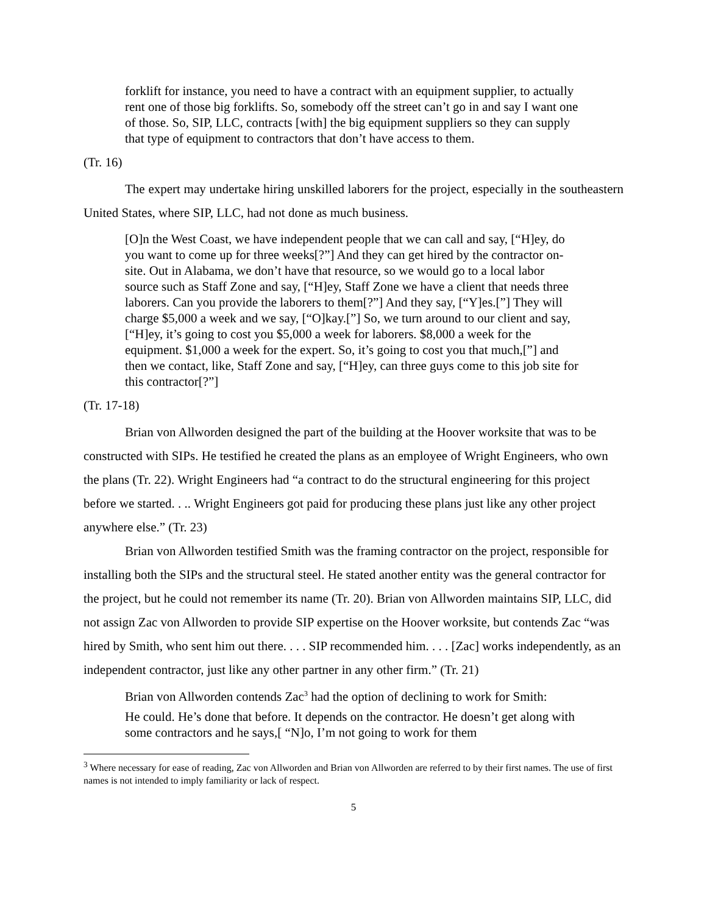forklift for instance, you need to have a contract with an equipment supplier, to actually rent one of those big forklifts. So, somebody off the street can’t go in and say I want one of those. So, SIP, LLC, contracts [with] the big equipment suppliers so they can supply that type of equipment to contractors that don’t have access to them.
(Tr. 16)
The expert may undertake hiring unskilled laborers for the project, especially in the southeastern United States, where SIP, LLC, had not done as much business.
[O]n the West Coast, we have independent people that we can call and say, [“H]ey, do you want to come up for three weeks[?”] And they can get hired by the contractor on-site. Out in Alabama, we don’t have that resource, so we would go to a local labor source such as Staff Zone and say, [“H]ey, Staff Zone we have a client that needs three laborers. Can you provide the laborers to them[?”] And they say, [“Y]es.[”] They will charge $5,000 a week and we say, [“O]kay.[”] So, we turn around to our client and say, [“H]ey, it’s going to cost you $5,000 a week for laborers. $8,000 a week for the equipment. $1,000 a week for the expert. So, it’s going to cost you that much,[”] and then we contact, like, Staff Zone and say, [“H]ey, can three guys come to this job site for this contractor[?”]
(Tr. 17-18)
Brian von Allworden designed the part of the building at the Hoover worksite that was to be constructed with SIPs. He testified he created the plans as an employee of Wright Engineers, who own the plans (Tr. 22). Wright Engineers had “a contract to do the structural engineering for this project before we started. . .. Wright Engineers got paid for producing these plans just like any other project anywhere else.” (Tr. 23)
Brian von Allworden testified Smith was the framing contractor on the project, responsible for installing both the SIPs and the structural steel. He stated another entity was the general contractor for the project, but he could not remember its name (Tr. 20). Brian von Allworden maintains SIP, LLC, did not assign Zac von Allworden to provide SIP expertise on the Hoover worksite, but contends Zac “was hired by Smith, who sent him out there. . . . SIP recommended him. . . . [Zac] works independently, as an independent contractor, just like any other partner in any other firm.” (Tr. 21)
Brian von Allworden contends Zac<sup>3</sup> had the option of declining to work for Smith:
He could. He’s done that before. It depends on the contractor. He doesn’t get along with some contractors and he says,[ “N]o, I’m not going to work for them
<sup>3</sup> Where necessary for ease of reading, Zac von Allworden and Brian von Allworden are referred to by their first names. The use of first names is not intended to imply familiarity or lack of respect.
5